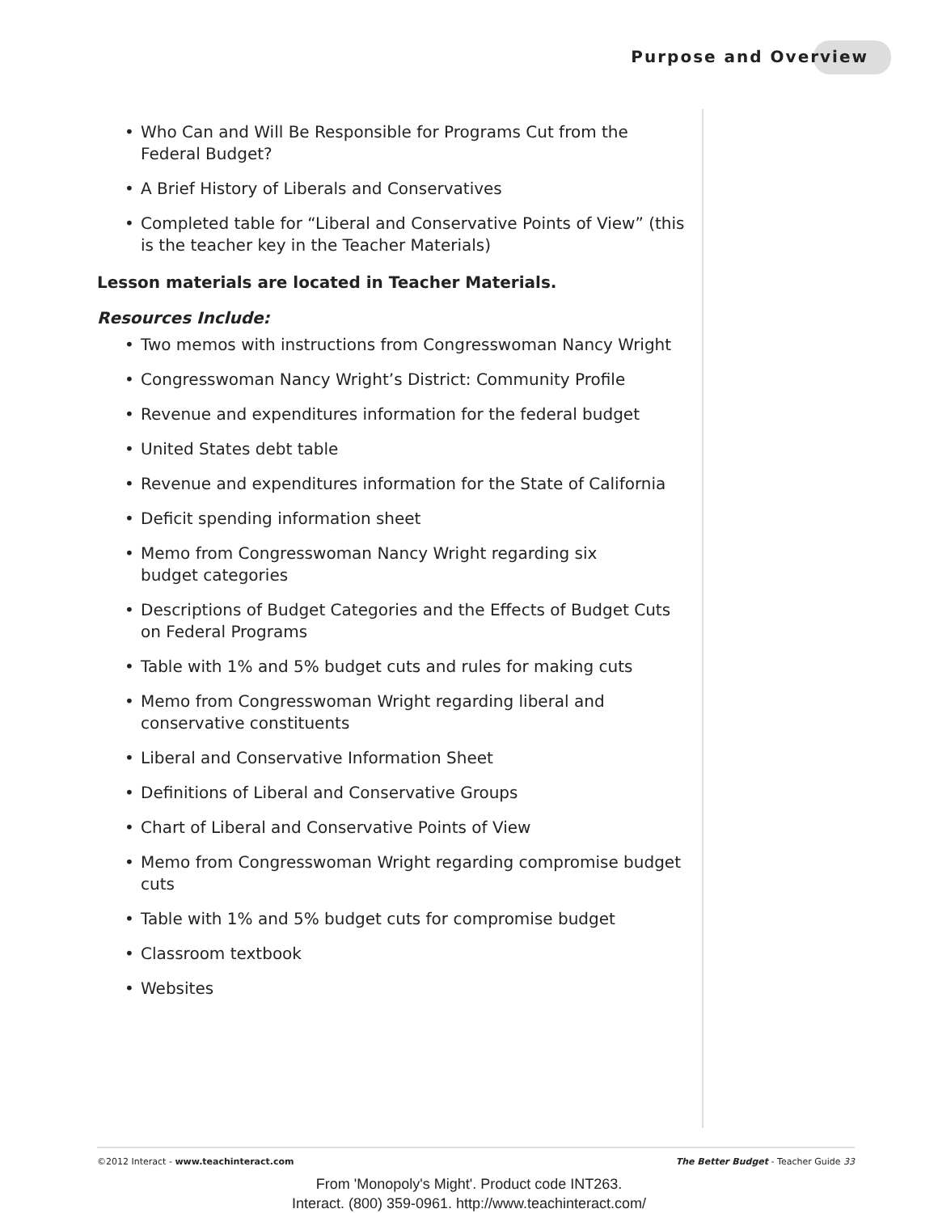Purpose and Overview
• Who Can and Will Be Responsible for Programs Cut from the
Federal Budget?
• A Brief History of Liberals and Conservatives
• Completed table for “Liberal and Conservative Points of View” (this is the teacher key in the Teacher Materials)
Lesson materials are located in Teacher Materials.
Resources Include:
• Two memos with instructions from Congresswoman Nancy Wright
• Congresswoman Nancy Wright’s District: Community Profile
• Revenue and expenditures information for the federal budget
• United States debt table
• Revenue and expenditures information for the State of California
• Deficit spending information sheet
• Memo from Congresswoman Nancy Wright regarding six
budget categories
• Descriptions of Budget Categories and the Effects of Budget Cuts on Federal Programs
• Table with 1% and 5% budget cuts and rules for making cuts
• Memo from Congresswoman Wright regarding liberal and
conservative constituents
• Liberal and Conservative Information Sheet
• Definitions of Liberal and Conservative Groups
• Chart of Liberal and Conservative Points of View
• Memo from Congresswoman Wright regarding compromise budget cuts
• Table with 1% and 5% budget cuts for compromise budget
• Classroom textbook
• Websites
©2012 Interact - www.teachinteract.com
The Better Budget - Teacher Guide 33
From 'Monopoly's Might'. Product code INT263.
Interact. (800) 359-0961. http://www.teachinteract.com/